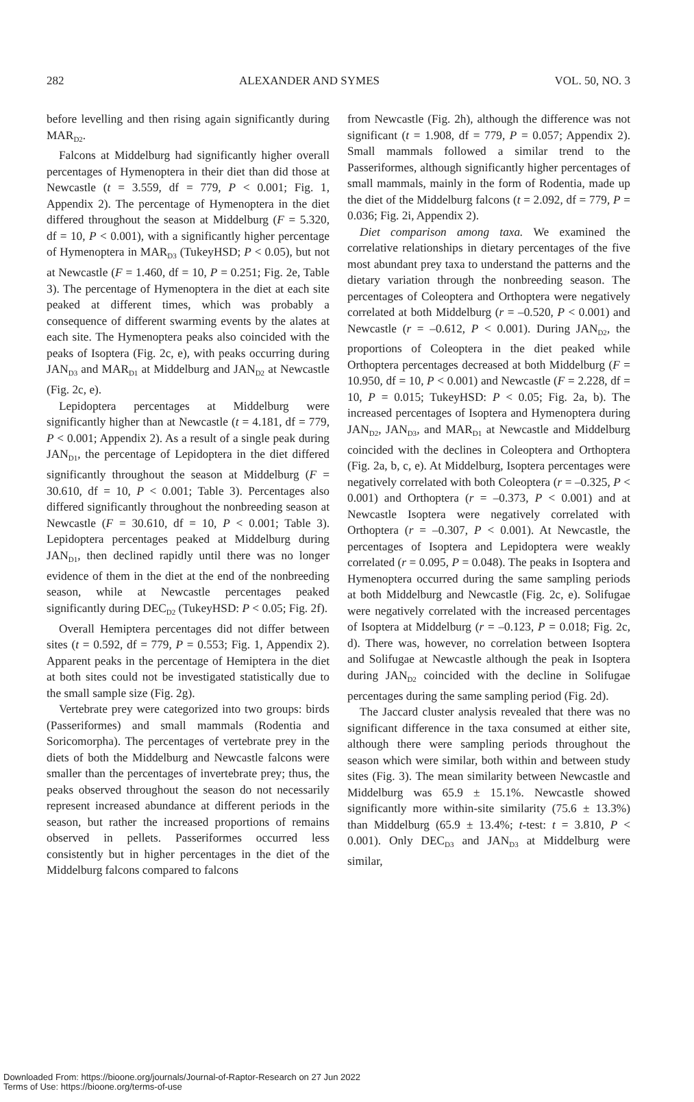282 ALEXANDER AND SYMES VOL. 50, NO. 3
before levelling and then rising again significantly during MAR<sub>D2</sub>.
Falcons at Middelburg had significantly higher overall percentages of Hymenoptera in their diet than did those at Newcastle (t = 3.559, df = 779, P < 0.001; Fig. 1, Appendix 2). The percentage of Hymenoptera in the diet differed throughout the season at Middelburg (F = 5.320, df = 10, P < 0.001), with a significantly higher percentage of Hymenoptera in MAR<sub>D3</sub> (TukeyHSD; P < 0.05), but not at Newcastle (F = 1.460, df = 10, P = 0.251; Fig. 2e, Table 3). The percentage of Hymenoptera in the diet at each site peaked at different times, which was probably a consequence of different swarming events by the alates at each site. The Hymenoptera peaks also coincided with the peaks of Isoptera (Fig. 2c, e), with peaks occurring during JAN<sub>D3</sub> and MAR<sub>D1</sub> at Middelburg and JAN<sub>D2</sub> at Newcastle (Fig. 2c, e).
Lepidoptera percentages at Middelburg were significantly higher than at Newcastle (t = 4.181, df = 779, P < 0.001; Appendix 2). As a result of a single peak during JAN<sub>D1</sub>, the percentage of Lepidoptera in the diet differed significantly throughout the season at Middelburg (F = 30.610, df = 10, P < 0.001; Table 3). Percentages also differed significantly throughout the nonbreeding season at Newcastle (F = 30.610, df = 10, P < 0.001; Table 3). Lepidoptera percentages peaked at Middelburg during JAN<sub>D1</sub>, then declined rapidly until there was no longer evidence of them in the diet at the end of the nonbreeding season, while at Newcastle percentages peaked significantly during DEC<sub>D2</sub> (TukeyHSD: P < 0.05; Fig. 2f).
Overall Hemiptera percentages did not differ between sites (t = 0.592, df = 779, P = 0.553; Fig. 1, Appendix 2). Apparent peaks in the percentage of Hemiptera in the diet at both sites could not be investigated statistically due to the small sample size (Fig. 2g).
Vertebrate prey were categorized into two groups: birds (Passeriformes) and small mammals (Rodentia and Soricomorpha). The percentages of vertebrate prey in the diets of both the Middelburg and Newcastle falcons were smaller than the percentages of invertebrate prey; thus, the peaks observed throughout the season do not necessarily represent increased abundance at different periods in the season, but rather the increased proportions of remains observed in pellets. Passeriformes occurred less consistently but in higher percentages in the diet of the Middelburg falcons compared to falcons
from Newcastle (Fig. 2h), although the difference was not significant (t = 1.908, df = 779, P = 0.057; Appendix 2). Small mammals followed a similar trend to the Passeriformes, although significantly higher percentages of small mammals, mainly in the form of Rodentia, made up the diet of the Middelburg falcons (t = 2.092, df = 779, P = 0.036; Fig. 2i, Appendix 2).
Diet comparison among taxa. We examined the correlative relationships in dietary percentages of the five most abundant prey taxa to understand the patterns and the dietary variation through the nonbreeding season. The percentages of Coleoptera and Orthoptera were negatively correlated at both Middelburg (r = –0.520, P < 0.001) and Newcastle (r = –0.612, P < 0.001). During JAN<sub>D2</sub>, the proportions of Coleoptera in the diet peaked while Orthoptera percentages decreased at both Middelburg (F = 10.950, df = 10, P < 0.001) and Newcastle (F = 2.228, df = 10, P = 0.015; TukeyHSD: P < 0.05; Fig. 2a, b). The increased percentages of Isoptera and Hymenoptera during JAN<sub>D2</sub>, JAN<sub>D3</sub>, and MAR<sub>D1</sub> at Newcastle and Middelburg coincided with the declines in Coleoptera and Orthoptera (Fig. 2a, b, c, e). At Middelburg, Isoptera percentages were negatively correlated with both Coleoptera (r = –0.325, P < 0.001) and Orthoptera (r = –0.373, P < 0.001) and at Newcastle Isoptera were negatively correlated with Orthoptera (r = –0.307, P < 0.001). At Newcastle, the percentages of Isoptera and Lepidoptera were weakly correlated (r = 0.095, P = 0.048). The peaks in Isoptera and Hymenoptera occurred during the same sampling periods at both Middelburg and Newcastle (Fig. 2c, e). Solifugae were negatively correlated with the increased percentages of Isoptera at Middelburg (r = –0.123, P = 0.018; Fig. 2c, d). There was, however, no correlation between Isoptera and Solifugae at Newcastle although the peak in Isoptera during JAN<sub>D2</sub> coincided with the decline in Solifugae percentages during the same sampling period (Fig. 2d).
The Jaccard cluster analysis revealed that there was no significant difference in the taxa consumed at either site, although there were sampling periods throughout the season which were similar, both within and between study sites (Fig. 3). The mean similarity between Newcastle and Middelburg was 65.9 ± 15.1%. Newcastle showed significantly more within-site similarity (75.6 ± 13.3%) than Middelburg (65.9 ± 13.4%; t-test: t = 3.810, P < 0.001). Only DEC<sub>D3</sub> and JAN<sub>D3</sub> at Middelburg were similar,
Downloaded From: https://bioone.org/journals/Journal-of-Raptor-Research on 27 Jun 2022
Terms of Use: https://bioone.org/terms-of-use